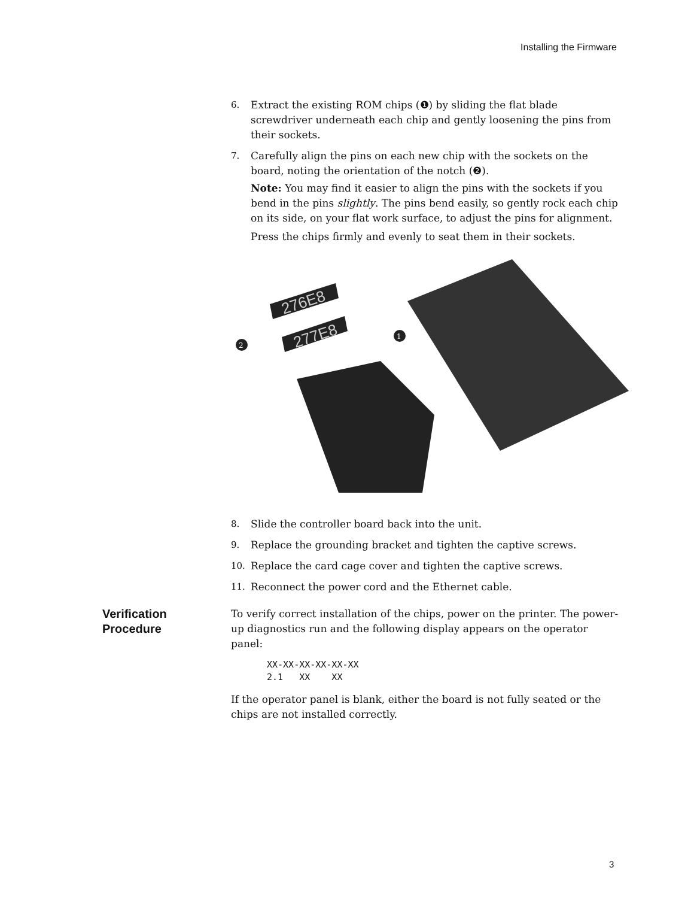Installing the Firmware
6. Extract the existing ROM chips (❶) by sliding the flat blade screwdriver underneath each chip and gently loosening the pins from their sockets.
7. Carefully align the pins on each new chip with the sockets on the board, noting the orientation of the notch (❷).
Note: You may find it easier to align the pins with the sockets if you bend in the pins slightly. The pins bend easily, so gently rock each chip on its side, on your flat work surface, to adjust the pins for alignment.
Press the chips firmly and evenly to seat them in their sockets.
276E8
277E8
2
1
8. Slide the controller board back into the unit.
9. Replace the grounding bracket and tighten the captive screws.
10. Replace the card cage cover and tighten the captive screws.
11. Reconnect the power cord and the Ethernet cable.
Verification
Procedure
To verify correct installation of the chips, power on the printer. The power-up diagnostics run and the following display appears on the operator panel:
XX-XX-XX-XX-XX-XX
2.1   XX    XX
If the operator panel is blank, either the board is not fully seated or the chips are not installed correctly.
3